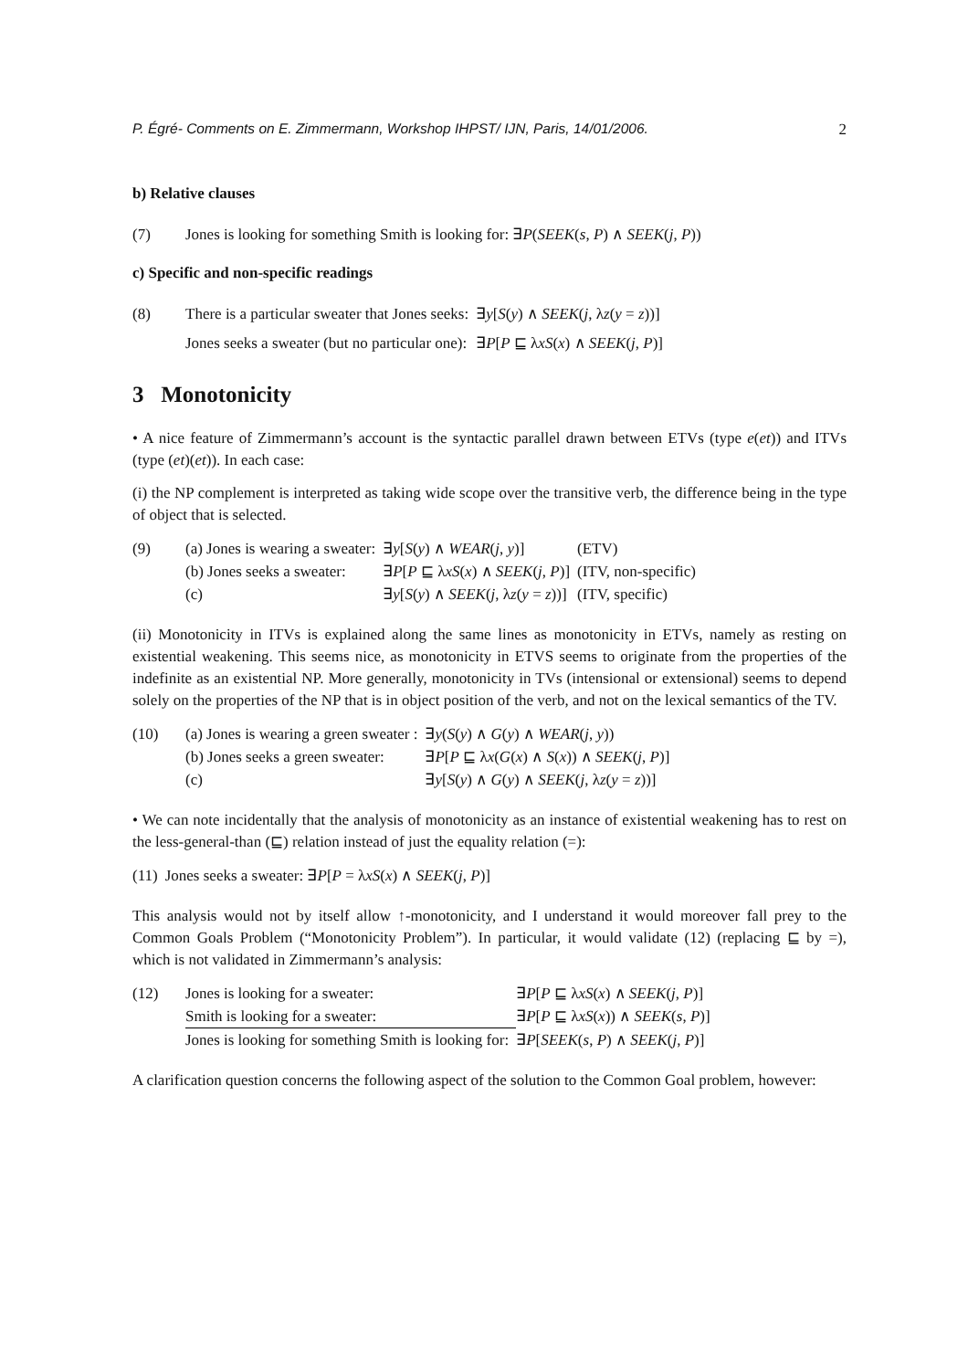P. Égré- Comments on E. Zimmermann, Workshop IHPST/ IJN, Paris, 14/01/2006. 2
b) Relative clauses
| (7) | Jones is looking for something Smith is looking for: ∃ P ( SEEK ( s , P ) ∧ SEEK ( j , P )) |
c) Specific and non-specific readings
| (8) | There is a particular sweater that Jones seeks: | ∃ y [ S ( y ) ∧ SEEK ( j , λ z ( y = z ))] |
| | Jones seeks a sweater (but no particular one): | ∃ P [ P ⊑ λ xS ( x ) ∧ SEEK ( j , P )] |
3 Monotonicity
• A nice feature of Zimmermann’s account is the syntactic parallel drawn between ETVs (type e(et)) and ITVs (type (et)(et)). In each case:
(i) the NP complement is interpreted as taking wide scope over the transitive verb, the difference being in the type of object that is selected.
| (9) | (a) Jones is wearing a sweater: | ∃ y [ S ( y ) ∧ WEAR ( j , y )] | (ETV) |
| | (b) Jones seeks a sweater: | ∃ P [ P ⊑ λ xS ( x ) ∧ SEEK ( j , P )] | (ITV, non-specific) |
| | (c) | ∃ y [ S ( y ) ∧ SEEK ( j , λ z ( y = z ))] | (ITV, specific) |
(ii) Monotonicity in ITVs is explained along the same lines as monotonicity in ETVs, namely as resting on existential weakening. This seems nice, as monotonicity in ETVS seems to originate from the properties of the indefinite as an existential NP. More generally, monotonicity in TVs (intensional or extensional) seems to depend solely on the properties of the NP that is in object position of the verb, and not on the lexical semantics of the TV.
| (10) | (a) Jones is wearing a green sweater : | ∃ y ( S ( y ) ∧ G ( y ) ∧ WEAR ( j , y )) |
| | (b) Jones seeks a green sweater: | ∃ P [ P ⊑ λ x ( G ( x ) ∧ S ( x )) ∧ SEEK ( j , P )] |
| | (c) | ∃ y [ S ( y ) ∧ G ( y ) ∧ SEEK ( j , λ z ( y = z ))] |
• We can note incidentally that the analysis of monotonicity as an instance of existential weakening has to rest on the less-general-than (⊑) relation instead of just the equality relation (=):
| (11) | Jones seeks a sweater: ∃ P [ P = λ xS ( x ) ∧ SEEK ( j , P )] |
This analysis would not by itself allow ↑-monotonicity, and I understand it would moreover fall prey to the Common Goals Problem (“Monotonicity Problem”). In particular, it would validate (12) (replacing ⊑ by =), which is not validated in Zimmermann’s analysis:
| (12) | Jones is looking for a sweater: | ∃ P [ P ⊑ λ xS ( x ) ∧ SEEK ( j , P )] |
| | Smith is looking for a sweater: | ∃ P [ P ⊑ λ xS ( x )) ∧ SEEK ( s , P )] |
| | Jones is looking for something Smith is looking for: | ∃ P [ SEEK ( s , P ) ∧ SEEK ( j , P )] |
A clarification question concerns the following aspect of the solution to the Common Goal problem, however: